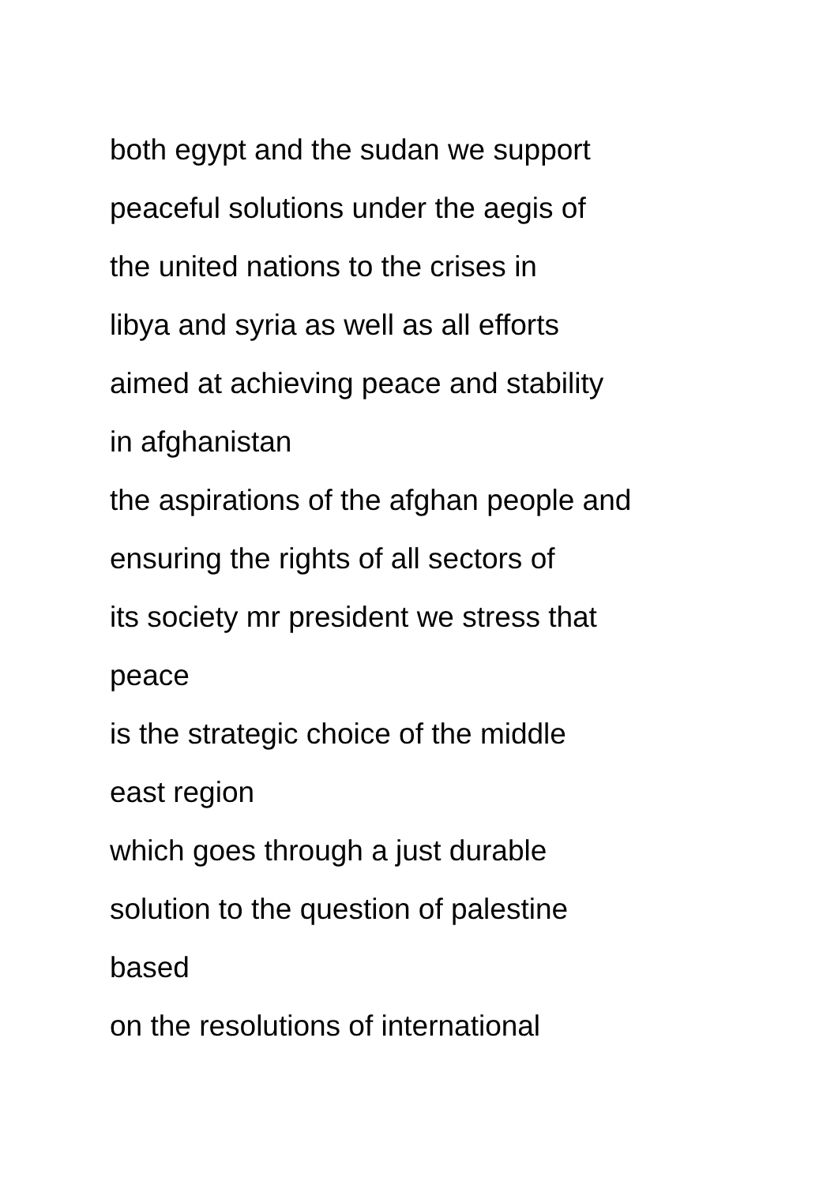both egypt and the sudan we support
peaceful solutions under the aegis of
the united nations to the crises in
libya and syria as well as all efforts
aimed at achieving peace and stability
in afghanistan
the aspirations of the afghan people and
ensuring the rights of all sectors of
its society mr president we stress that
peace
is the strategic choice of the middle
east region
which goes through a just durable
solution to the question of palestine
based
on the resolutions of international